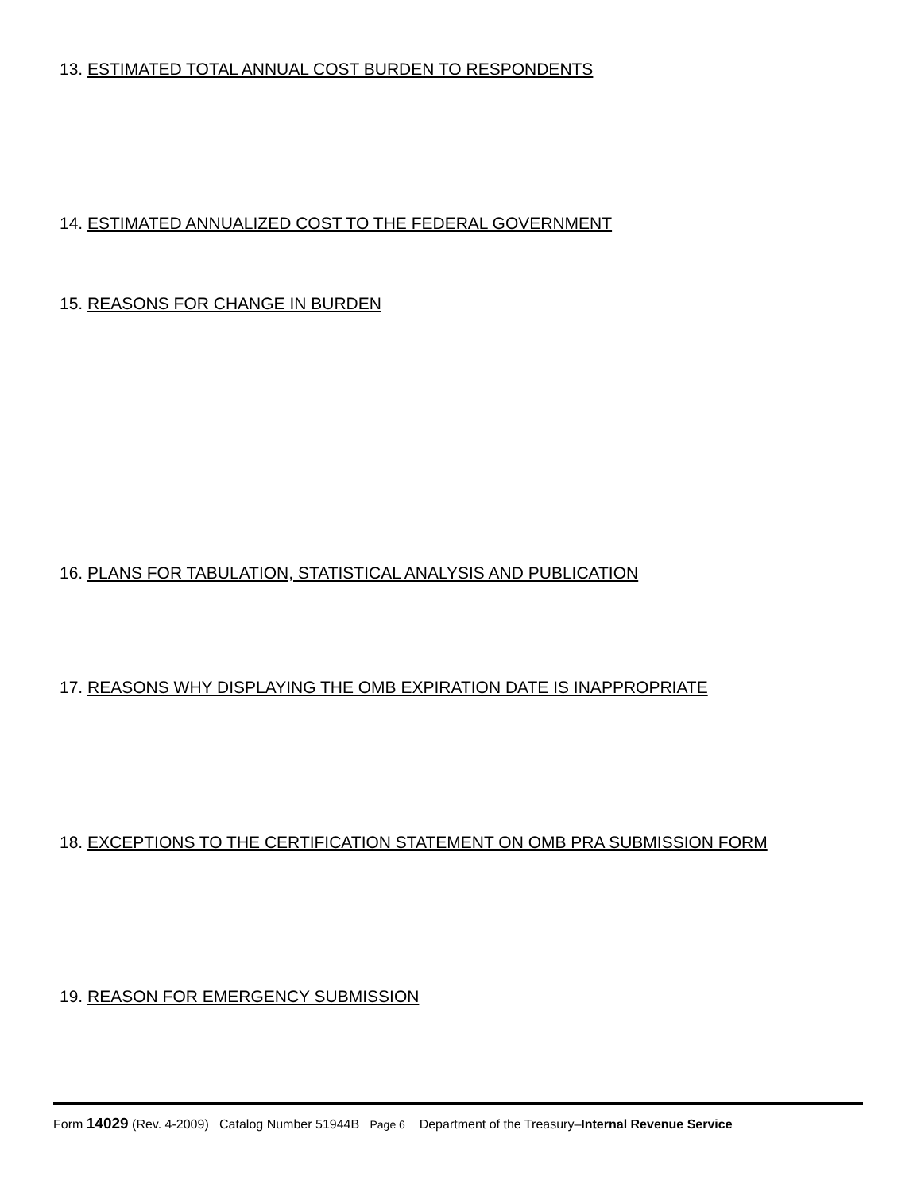13. ESTIMATED TOTAL ANNUAL COST BURDEN TO RESPONDENTS
14. ESTIMATED ANNUALIZED COST TO THE FEDERAL GOVERNMENT
15. REASONS FOR CHANGE IN BURDEN
16. PLANS FOR TABULATION, STATISTICAL ANALYSIS AND PUBLICATION
17. REASONS WHY DISPLAYING THE OMB EXPIRATION DATE IS INAPPROPRIATE
18. EXCEPTIONS TO THE CERTIFICATION STATEMENT ON OMB PRA SUBMISSION FORM
19. REASON FOR EMERGENCY SUBMISSION
Form 14029 (Rev. 4-2009) Catalog Number 51944B Page 6 Department of the Treasury–Internal Revenue Service